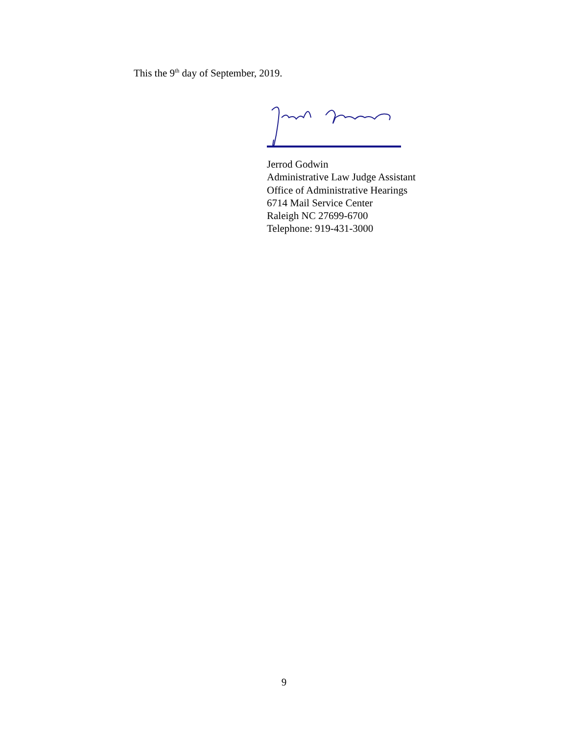This the 9<sup>th</sup> day of September, 2019.
Jerrod Godwin
Administrative Law Judge Assistant
Office of Administrative Hearings
6714 Mail Service Center
Raleigh NC 27699-6700
Telephone: 919-431-3000
9